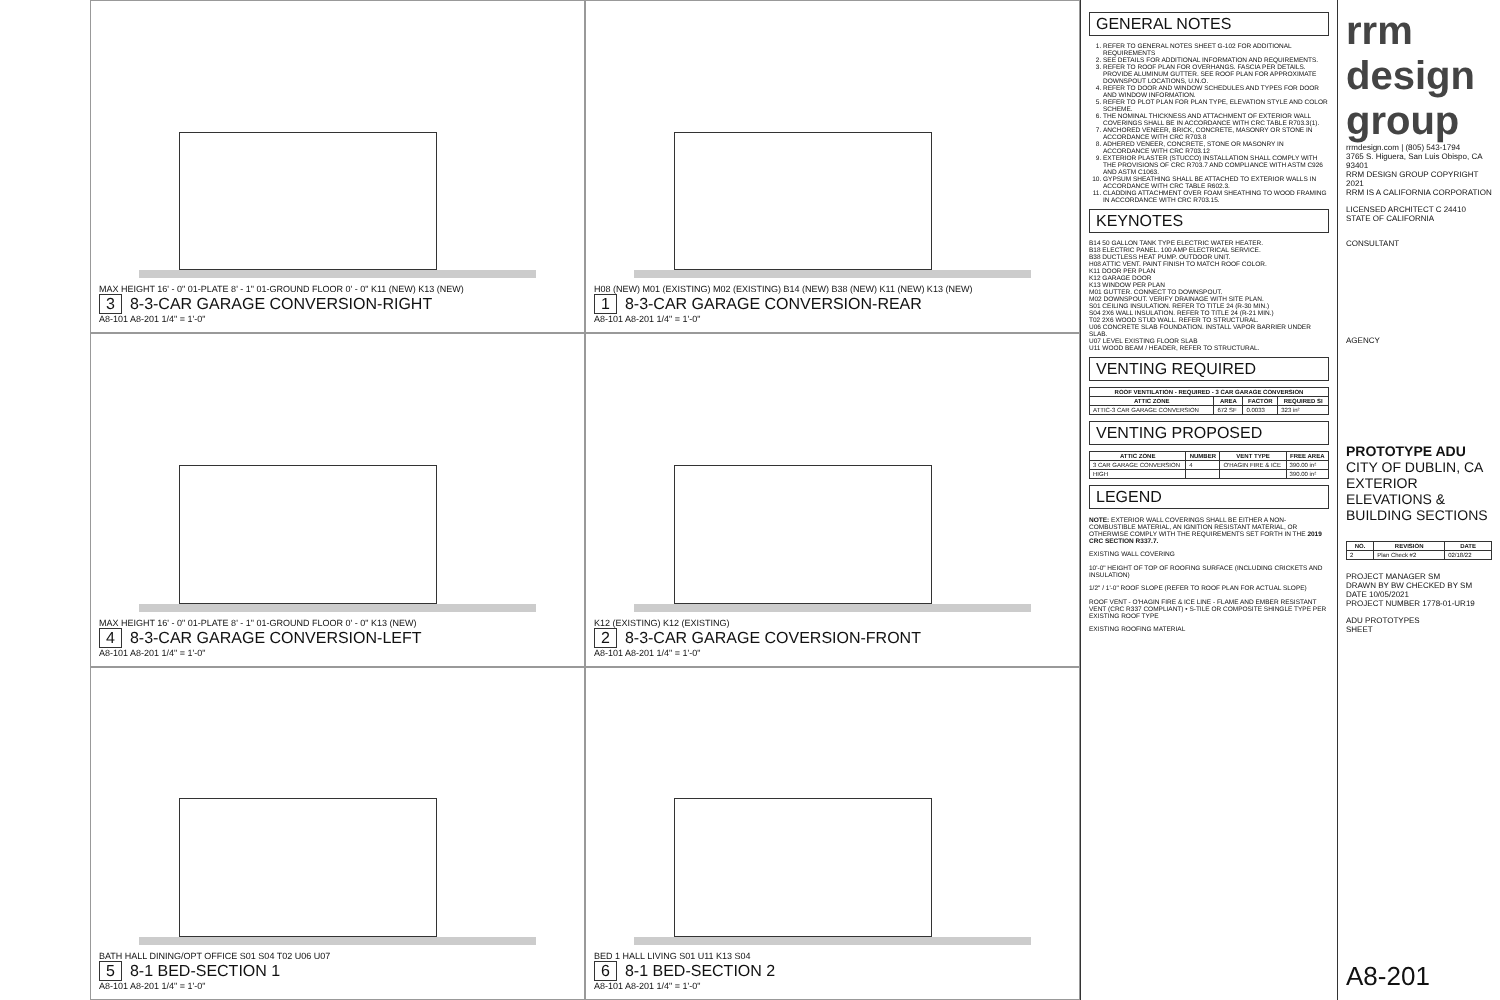MAX HEIGHT 16' - 0" 01-PLATE 8' - 1" 01-GROUND FLOOR 0' - 0" K11 (NEW) K13 (NEW)
3 8-3-CAR GARAGE CONVERSION-RIGHT
A8-101 A8-201 1/4" = 1'-0"
H08 (NEW) M01 (EXISTING) M02 (EXISTING) B14 (NEW) B38 (NEW) K11 (NEW) K13 (NEW)
1 8-3-CAR GARAGE CONVERSION-REAR
A8-101 A8-201 1/4" = 1'-0"
MAX HEIGHT 16' - 0" 01-PLATE 8' - 1" 01-GROUND FLOOR 0' - 0" K13 (NEW)
4 8-3-CAR GARAGE CONVERSION-LEFT
A8-101 A8-201 1/4" = 1'-0"
K12 (EXISTING) K12 (EXISTING)
2 8-3-CAR GARAGE COVERSION-FRONT
A8-101 A8-201 1/4" = 1'-0"
BATH HALL DINING/OPT OFFICE S01 S04 T02 U06 U07
5 8-1 BED-SECTION 1
A8-101 A8-201 1/4" = 1'-0"
BED 1 HALL LIVING S01 U11 K13 S04
6 8-1 BED-SECTION 2
A8-101 A8-201 1/4" = 1'-0"
GENERAL NOTES
1. REFER TO GENERAL NOTES SHEET G-102 FOR ADDITIONAL REQUIREMENTS
2. SEE DETAILS FOR ADDITIONAL INFORMATION AND REQUIREMENTS.
3. REFER TO ROOF PLAN FOR OVERHANGS. FASCIA PER DETAILS. PROVIDE ALUMINUM GUTTER. SEE ROOF PLAN FOR APPROXIMATE DOWNSPOUT LOCATIONS, U.N.O.
4. REFER TO DOOR AND WINDOW SCHEDULES AND TYPES FOR DOOR AND WINDOW INFORMATION.
5. REFER TO PLOT PLAN FOR PLAN TYPE, ELEVATION STYLE AND COLOR SCHEME.
6. THE NOMINAL THICKNESS AND ATTACHMENT OF EXTERIOR WALL COVERINGS SHALL BE IN ACCORDANCE WITH CRC TABLE R703.3(1).
7. ANCHORED VENEER, BRICK, CONCRETE, MASONRY OR STONE IN ACCORDANCE WITH CRC R703.8
8. ADHERED VENEER, CONCRETE, STONE OR MASONRY IN ACCORDANCE WITH CRC R703.12
9. EXTERIOR PLASTER (STUCCO) INSTALLATION SHALL COMPLY WITH THE PROVISIONS OF CRC R703.7 AND COMPLIANCE WITH ASTM C926 AND ASTM C1063.
10. GYPSUM SHEATHING SHALL BE ATTACHED TO EXTERIOR WALLS IN ACCORDANCE WITH CRC TABLE R602.3.
11. CLADDING ATTACHMENT OVER FOAM SHEATHING TO WOOD FRAMING IN ACCORDANCE WITH CRC R703.15.
KEYNOTES
B14 50 GALLON TANK TYPE ELECTRIC WATER HEATER.
B18 ELECTRIC PANEL. 100 AMP ELECTRICAL SERVICE.
B38 DUCTLESS HEAT PUMP. OUTDOOR UNIT.
H08 ATTIC VENT. PAINT FINISH TO MATCH ROOF COLOR.
K11 DOOR PER PLAN
K12 GARAGE DOOR
K13 WINDOW PER PLAN
M01 GUTTER. CONNECT TO DOWNSPOUT.
M02 DOWNSPOUT. VERIFY DRAINAGE WITH SITE PLAN.
S01 CEILING INSULATION. REFER TO TITLE 24 (R-30 MIN.)
S04 2X6 WALL INSULATION. REFER TO TITLE 24 (R-21 MIN.)
T02 2X6 WOOD STUD WALL. REFER TO STRUCTURAL.
U06 CONCRETE SLAB FOUNDATION. INSTALL VAPOR BARRIER UNDER SLAB.
U07 LEVEL EXISTING FLOOR SLAB
U11 WOOD BEAM / HEADER, REFER TO STRUCTURAL.
VENTING REQUIRED
| ROOF VENTILATION - REQUIRED - 3 CAR GARAGE CONVERSION | | | |
| --- | --- | --- | --- |
| ATTIC ZONE | AREA | FACTOR | REQUIRED SI |
| ATTIC-3 CAR GARAGE CONVERSION | 672 SF | 0.0033 | 323 in² |
VENTING PROPOSED
| ATTIC ZONE | NUMBER | VENT TYPE | FREE AREA |
| --- | --- | --- | --- |
| 3 CAR GARAGE CONVERSION | 4 | O'HAGIN FIRE & ICE | 390.00 in² |
| HIGH | | | 390.00 in² |
LEGEND
NOTE: EXTERIOR WALL COVERINGS SHALL BE EITHER A NON-COMBUSTIBLE MATERIAL, AN IGNITION RESISTANT MATERIAL, OR OTHERWISE COMPLY WITH THE REQUIREMENTS SET FORTH IN THE 2019 CRC SECTION R337.7.
EXISTING WALL COVERING
10'-0" HEIGHT OF TOP OF ROOFING SURFACE (INCLUDING CRICKETS AND INSULATION)
1/2" / 1'-0" ROOF SLOPE (REFER TO ROOF PLAN FOR ACTUAL SLOPE)
ROOF VENT - O'HAGIN FIRE & ICE LINE - FLAME AND EMBER RESISTANT VENT (CRC R337 COMPLIANT) • S-TILE OR COMPOSITE SHINGLE TYPE PER EXISTING ROOF TYPE
EXISTING ROOFING MATERIAL
rrm design group
rrmdesign.com | (805) 543-1794
3765 S. Higuera, San Luis Obispo, CA 93401
RRM DESIGN GROUP COPYRIGHT 2021
RRM IS A CALIFORNIA CORPORATION
LICENSED ARCHITECT C 24410 STATE OF CALIFORNIA
CONSULTANT
AGENCY
PROTOTYPE ADU
CITY OF DUBLIN, CA
EXTERIOR ELEVATIONS & BUILDING SECTIONS
| NO. | REVISION | DATE |
| --- | --- | --- |
| 2 | Plan Check #2 | 02/18/22 |
PROJECT MANAGER SM
DRAWN BY BW CHECKED BY SM
DATE 10/05/2021
PROJECT NUMBER 1778-01-UR19
ADU PROTOTYPES
SHEET
A8-201